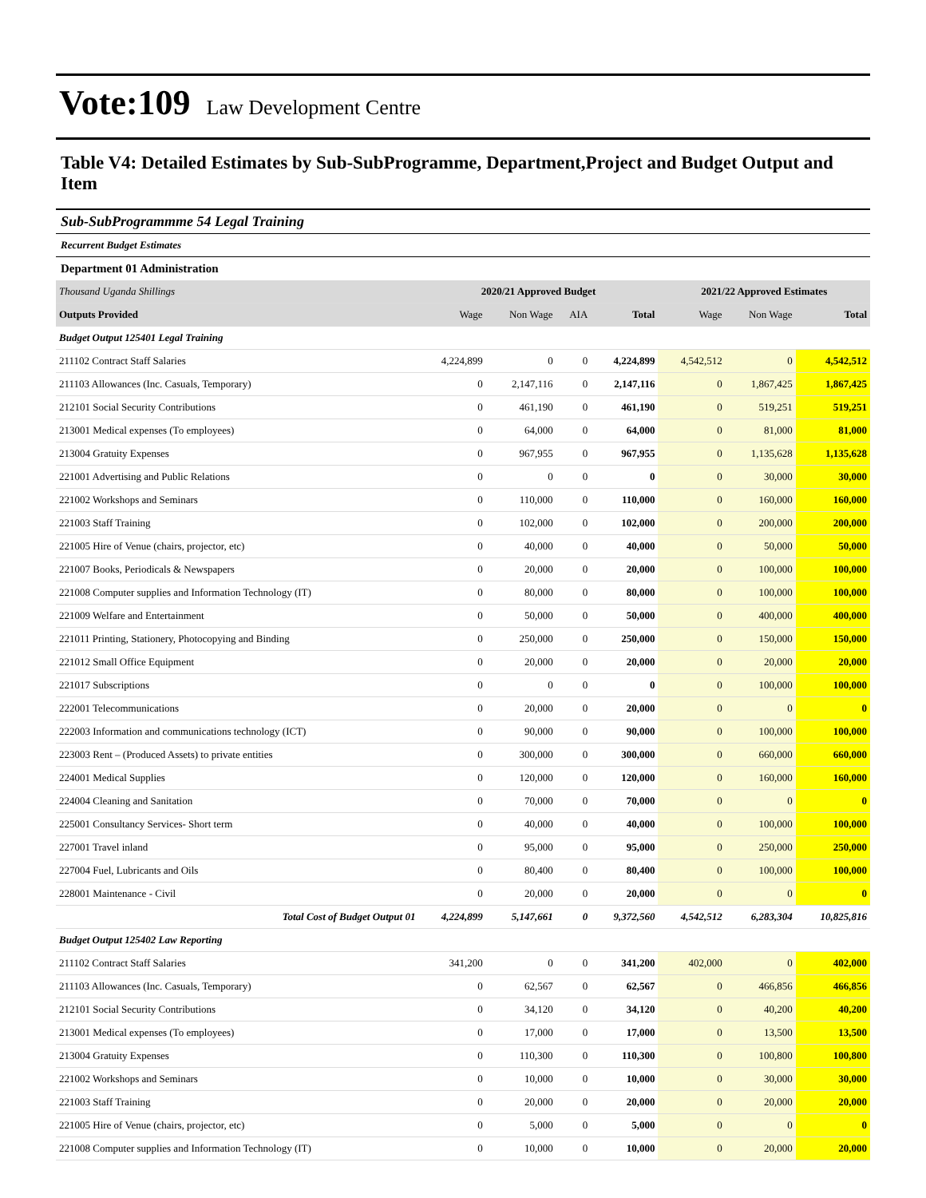Vote:109 Law Development Centre
Table V4: Detailed Estimates by Sub-SubProgramme, Department,Project and Budget Output and Item
Sub-SubProgrammme 54 Legal Training
Recurrent Budget Estimates
Department 01 Administration
| Thousand Uganda Shillings | 2020/21 Approved Budget | | | | 2021/22 Approved Estimates | | |
| --- | --- | --- | --- | --- | --- | --- | --- |
| Outputs Provided | Wage | Non Wage | AIA | Total | Wage | Non Wage | Total |
| Budget Output 125401 Legal Training | | | | | | | |
| 211102 Contract Staff Salaries | 4,224,899 | 0 | 0 | 4,224,899 | 4,542,512 | 0 | 4,542,512 |
| 211103 Allowances (Inc. Casuals, Temporary) | 0 | 2,147,116 | 0 | 2,147,116 | 0 | 1,867,425 | 1,867,425 |
| 212101 Social Security Contributions | 0 | 461,190 | 0 | 461,190 | 0 | 519,251 | 519,251 |
| 213001 Medical expenses (To employees) | 0 | 64,000 | 0 | 64,000 | 0 | 81,000 | 81,000 |
| 213004 Gratuity Expenses | 0 | 967,955 | 0 | 967,955 | 0 | 1,135,628 | 1,135,628 |
| 221001 Advertising and Public Relations | 0 | 0 | 0 | 0 | 0 | 30,000 | 30,000 |
| 221002 Workshops and Seminars | 0 | 110,000 | 0 | 110,000 | 0 | 160,000 | 160,000 |
| 221003 Staff Training | 0 | 102,000 | 0 | 102,000 | 0 | 200,000 | 200,000 |
| 221005 Hire of Venue (chairs, projector, etc) | 0 | 40,000 | 0 | 40,000 | 0 | 50,000 | 50,000 |
| 221007 Books, Periodicals & Newspapers | 0 | 20,000 | 0 | 20,000 | 0 | 100,000 | 100,000 |
| 221008 Computer supplies and Information Technology (IT) | 0 | 80,000 | 0 | 80,000 | 0 | 100,000 | 100,000 |
| 221009 Welfare and Entertainment | 0 | 50,000 | 0 | 50,000 | 0 | 400,000 | 400,000 |
| 221011 Printing, Stationery, Photocopying and Binding | 0 | 250,000 | 0 | 250,000 | 0 | 150,000 | 150,000 |
| 221012 Small Office Equipment | 0 | 20,000 | 0 | 20,000 | 0 | 20,000 | 20,000 |
| 221017 Subscriptions | 0 | 0 | 0 | 0 | 0 | 100,000 | 100,000 |
| 222001 Telecommunications | 0 | 20,000 | 0 | 20,000 | 0 | 0 | 0 |
| 222003 Information and communications technology (ICT) | 0 | 90,000 | 0 | 90,000 | 0 | 100,000 | 100,000 |
| 223003 Rent – (Produced Assets) to private entities | 0 | 300,000 | 0 | 300,000 | 0 | 660,000 | 660,000 |
| 224001 Medical Supplies | 0 | 120,000 | 0 | 120,000 | 0 | 160,000 | 160,000 |
| 224004 Cleaning and Sanitation | 0 | 70,000 | 0 | 70,000 | 0 | 0 | 0 |
| 225001 Consultancy Services- Short term | 0 | 40,000 | 0 | 40,000 | 0 | 100,000 | 100,000 |
| 227001 Travel inland | 0 | 95,000 | 0 | 95,000 | 0 | 250,000 | 250,000 |
| 227004 Fuel, Lubricants and Oils | 0 | 80,400 | 0 | 80,400 | 0 | 100,000 | 100,000 |
| 228001 Maintenance - Civil | 0 | 20,000 | 0 | 20,000 | 0 | 0 | 0 |
| Total Cost of Budget Output 01 | 4,224,899 | 5,147,661 | 0 | 9,372,560 | 4,542,512 | 6,283,304 | 10,825,816 |
| Budget Output 125402 Law Reporting | | | | | | | |
| 211102 Contract Staff Salaries | 341,200 | 0 | 0 | 341,200 | 402,000 | 0 | 402,000 |
| 211103 Allowances (Inc. Casuals, Temporary) | 0 | 62,567 | 0 | 62,567 | 0 | 466,856 | 466,856 |
| 212101 Social Security Contributions | 0 | 34,120 | 0 | 34,120 | 0 | 40,200 | 40,200 |
| 213001 Medical expenses (To employees) | 0 | 17,000 | 0 | 17,000 | 0 | 13,500 | 13,500 |
| 213004 Gratuity Expenses | 0 | 110,300 | 0 | 110,300 | 0 | 100,800 | 100,800 |
| 221002 Workshops and Seminars | 0 | 10,000 | 0 | 10,000 | 0 | 30,000 | 30,000 |
| 221003 Staff Training | 0 | 20,000 | 0 | 20,000 | 0 | 20,000 | 20,000 |
| 221005 Hire of Venue (chairs, projector, etc) | 0 | 5,000 | 0 | 5,000 | 0 | 0 | 0 |
| 221008 Computer supplies and Information Technology (IT) | 0 | 10,000 | 0 | 10,000 | 0 | 20,000 | 20,000 |